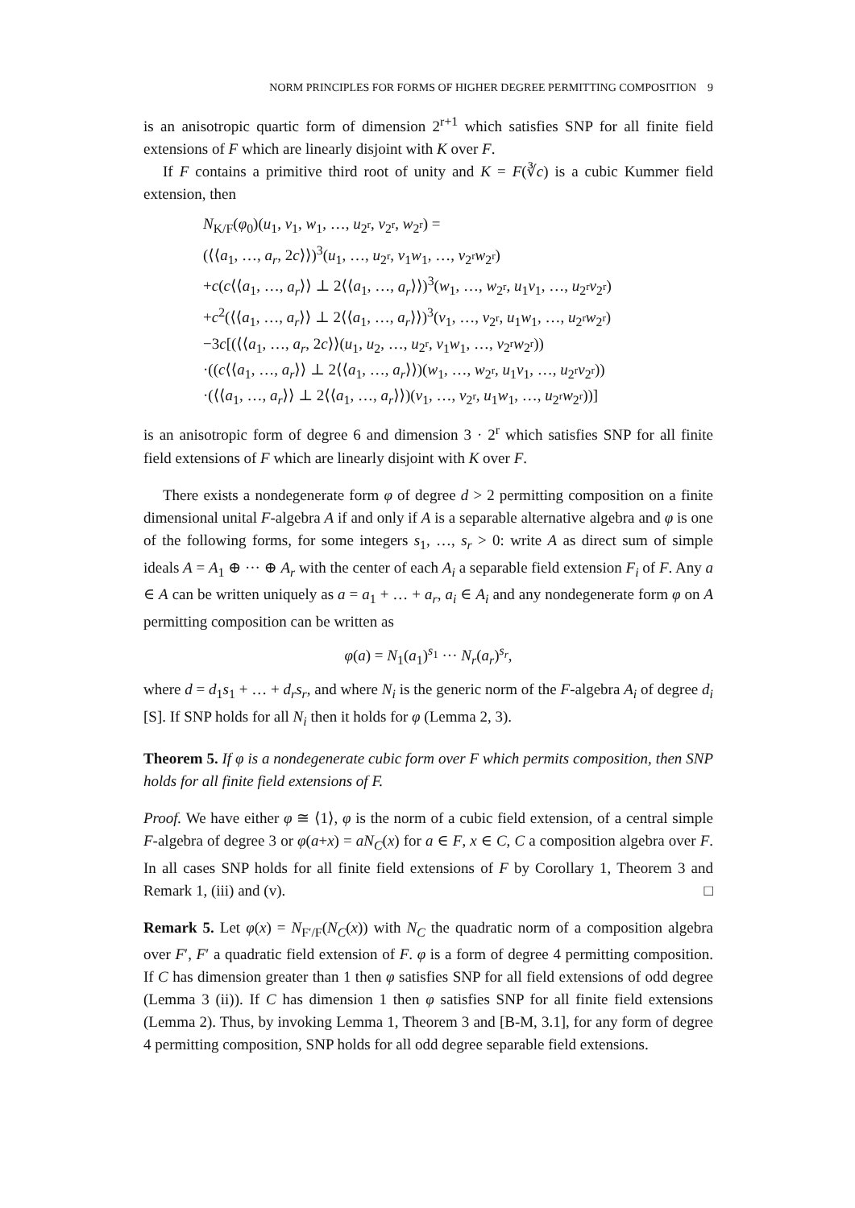NORM PRINCIPLES FOR FORMS OF HIGHER DEGREE PERMITTING COMPOSITION 9
is an anisotropic quartic form of dimension 2<sup>r+1</sup> which satisfies SNP for all finite field extensions of F which are linearly disjoint with K over F.
If F contains a primitive third root of unity and K = F(∛c) is a cubic Kummer field extension, then
N<sub>K/F</sub>(φ<sub>0</sub>)(u<sub>1</sub>, v<sub>1</sub>, w<sub>1</sub>, …, u<sub>2<sup>r</sup></sub>, v<sub>2<sup>r</sup></sub>, w<sub>2<sup>r</sup></sub>) =
(⟨⟨a<sub>1</sub>, …, a<sub>r</sub>, 2c⟩⟩)<sup>3</sup>(u<sub>1</sub>, …, u<sub>2<sup>r</sup></sub>, v<sub>1</sub>w<sub>1</sub>, …, v<sub>2<sup>r</sup></sub>w<sub>2<sup>r</sup></sub>)
+c(c⟨⟨a<sub>1</sub>, …, a<sub>r</sub>⟩⟩ ⊥ 2⟨⟨a<sub>1</sub>, …, a<sub>r</sub>⟩⟩)<sup>3</sup>(w<sub>1</sub>, …, w<sub>2<sup>r</sup></sub>, u<sub>1</sub>v<sub>1</sub>, …, u<sub>2<sup>r</sup></sub>v<sub>2<sup>r</sup></sub>)
+c<sup>2</sup>(⟨⟨a<sub>1</sub>, …, a<sub>r</sub>⟩⟩ ⊥ 2⟨⟨a<sub>1</sub>, …, a<sub>r</sub>⟩⟩)<sup>3</sup>(v<sub>1</sub>, …, v<sub>2<sup>r</sup></sub>, u<sub>1</sub>w<sub>1</sub>, …, u<sub>2<sup>r</sup></sub>w<sub>2<sup>r</sup></sub>)
−3c[(⟨⟨a<sub>1</sub>, …, a<sub>r</sub>, 2c⟩⟩(u<sub>1</sub>, u<sub>2</sub>, …, u<sub>2<sup>r</sup></sub>, v<sub>1</sub>w<sub>1</sub>, …, v<sub>2<sup>r</sup></sub>w<sub>2<sup>r</sup></sub>))
·((c⟨⟨a<sub>1</sub>, …, a<sub>r</sub>⟩⟩ ⊥ 2⟨⟨a<sub>1</sub>, …, a<sub>r</sub>⟩⟩)(w<sub>1</sub>, …, w<sub>2<sup>r</sup></sub>, u<sub>1</sub>v<sub>1</sub>, …, u<sub>2<sup>r</sup></sub>v<sub>2<sup>r</sup></sub>))
·(⟨⟨a<sub>1</sub>, …, a<sub>r</sub>⟩⟩ ⊥ 2⟨⟨a<sub>1</sub>, …, a<sub>r</sub>⟩⟩)(v<sub>1</sub>, …, v<sub>2<sup>r</sup></sub>, u<sub>1</sub>w<sub>1</sub>, …, u<sub>2<sup>r</sup></sub>w<sub>2<sup>r</sup></sub>))]
is an anisotropic form of degree 6 and dimension 3 · 2<sup>r</sup> which satisfies SNP for all finite field extensions of F which are linearly disjoint with K over F.
There exists a nondegenerate form φ of degree d > 2 permitting composition on a finite dimensional unital F-algebra A if and only if A is a separable alternative algebra and φ is one of the following forms, for some integers s<sub>1</sub>, …, s<sub>r</sub> > 0: write A as direct sum of simple ideals A = A<sub>1</sub> ⊕ ··· ⊕ A<sub>r</sub> with the center of each A<sub>i</sub> a separable field extension F<sub>i</sub> of F. Any a ∈ A can be written uniquely as a = a<sub>1</sub> + … + a<sub>r</sub>, a<sub>i</sub> ∈ A<sub>i</sub> and any nondegenerate form φ on A permitting composition can be written as
φ(a) = N<sub>1</sub>(a<sub>1</sub>)<sup>s<sub>1</sub></sup> ··· N<sub>r</sub>(a<sub>r</sub>)<sup>s<sub>r</sub></sup>,
where d = d<sub>1</sub>s<sub>1</sub> + … + d<sub>r</sub>s<sub>r</sub>, and where N<sub>i</sub> is the generic norm of the F-algebra A<sub>i</sub> of degree d<sub>i</sub> [S]. If SNP holds for all N<sub>i</sub> then it holds for φ (Lemma 2, 3).
Theorem 5. If φ is a nondegenerate cubic form over F which permits composition, then SNP holds for all finite field extensions of F.
Proof. We have either φ ≅ ⟨1⟩, φ is the norm of a cubic field extension, of a central simple F-algebra of degree 3 or φ(a+x) = aN<sub>C</sub>(x) for a ∈ F, x ∈ C, C a composition algebra over F. In all cases SNP holds for all finite field extensions of F by Corollary 1, Theorem 3 and Remark 1, (iii) and (v). □
Remark 5. Let φ(x) = N<sub>F′/F</sub>(N<sub>C</sub>(x)) with N<sub>C</sub> the quadratic norm of a composition algebra over F′, F′ a quadratic field extension of F. φ is a form of degree 4 permitting composition. If C has dimension greater than 1 then φ satisfies SNP for all field extensions of odd degree (Lemma 3 (ii)). If C has dimension 1 then φ satisfies SNP for all finite field extensions (Lemma 2). Thus, by invoking Lemma 1, Theorem 3 and [B-M, 3.1], for any form of degree 4 permitting composition, SNP holds for all odd degree separable field extensions.